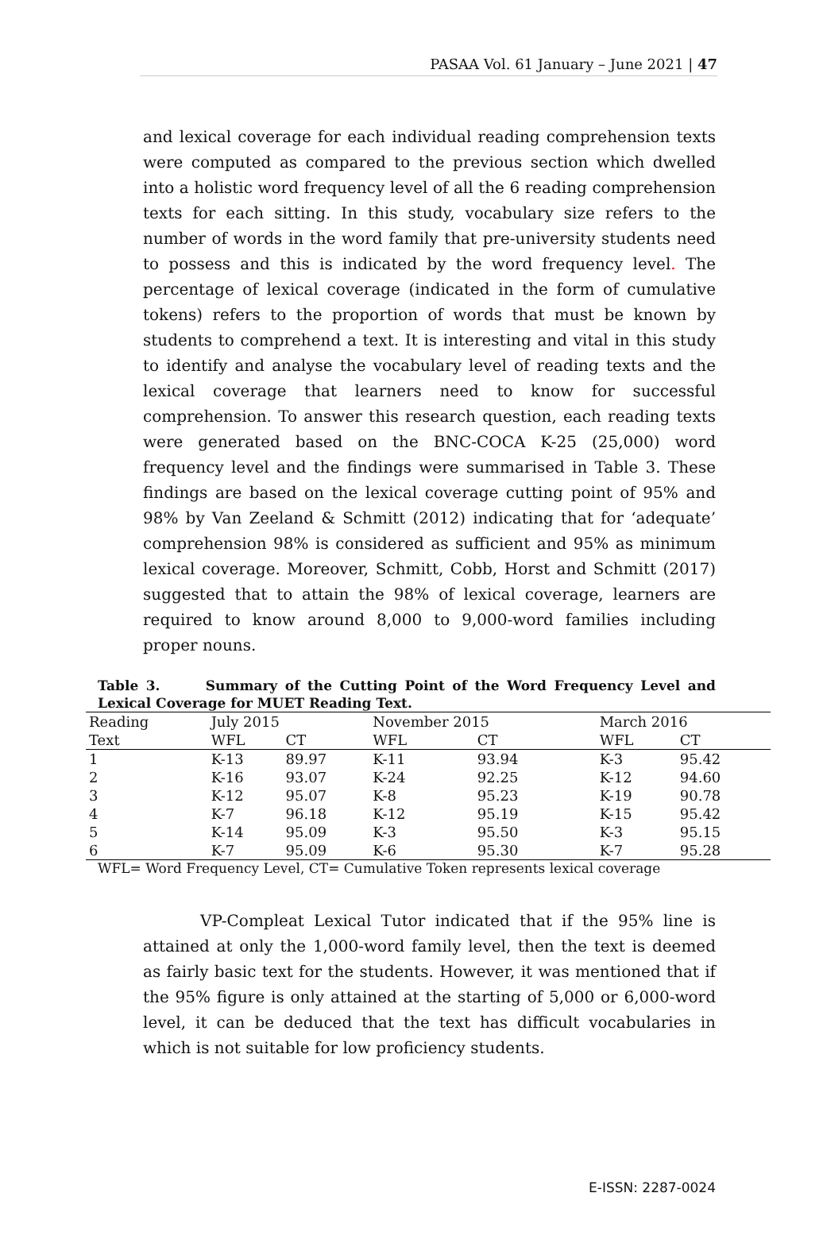PASAA Vol. 61 January – June 2021 | 47
and lexical coverage for each individual reading comprehension texts were computed as compared to the previous section which dwelled into a holistic word frequency level of all the 6 reading comprehension texts for each sitting. In this study, vocabulary size refers to the number of words in the word family that pre-university students need to possess and this is indicated by the word frequency level. The percentage of lexical coverage (indicated in the form of cumulative tokens) refers to the proportion of words that must be known by students to comprehend a text. It is interesting and vital in this study to identify and analyse the vocabulary level of reading texts and the lexical coverage that learners need to know for successful comprehension. To answer this research question, each reading texts were generated based on the BNC-COCA K-25 (25,000) word frequency level and the findings were summarised in Table 3. These findings are based on the lexical coverage cutting point of 95% and 98% by Van Zeeland & Schmitt (2012) indicating that for ‘adequate’ comprehension 98% is considered as sufficient and 95% as minimum lexical coverage. Moreover, Schmitt, Cobb, Horst and Schmitt (2017) suggested that to attain the 98% of lexical coverage, learners are required to know around 8,000 to 9,000-word families including proper nouns.
Table 3. Summary of the Cutting Point of the Word Frequency Level and Lexical Coverage for MUET Reading Text.
| Reading | July 2015 | | November 2015 | | March 2016 | |
| --- | --- | --- | --- | --- | --- | --- |
| Text | WFL | CT | WFL | CT | WFL | CT |
| 1 | K-13 | 89.97 | K-11 | 93.94 | K-3 | 95.42 |
| 2 | K-16 | 93.07 | K-24 | 92.25 | K-12 | 94.60 |
| 3 | K-12 | 95.07 | K-8 | 95.23 | K-19 | 90.78 |
| 4 | K-7 | 96.18 | K-12 | 95.19 | K-15 | 95.42 |
| 5 | K-14 | 95.09 | K-3 | 95.50 | K-3 | 95.15 |
| 6 | K-7 | 95.09 | K-6 | 95.30 | K-7 | 95.28 |
WFL= Word Frequency Level, CT= Cumulative Token represents lexical coverage
VP-Compleat Lexical Tutor indicated that if the 95% line is attained at only the 1,000-word family level, then the text is deemed as fairly basic text for the students. However, it was mentioned that if the 95% figure is only attained at the starting of 5,000 or 6,000-word level, it can be deduced that the text has difficult vocabularies in which is not suitable for low proficiency students.
E-ISSN: 2287-0024